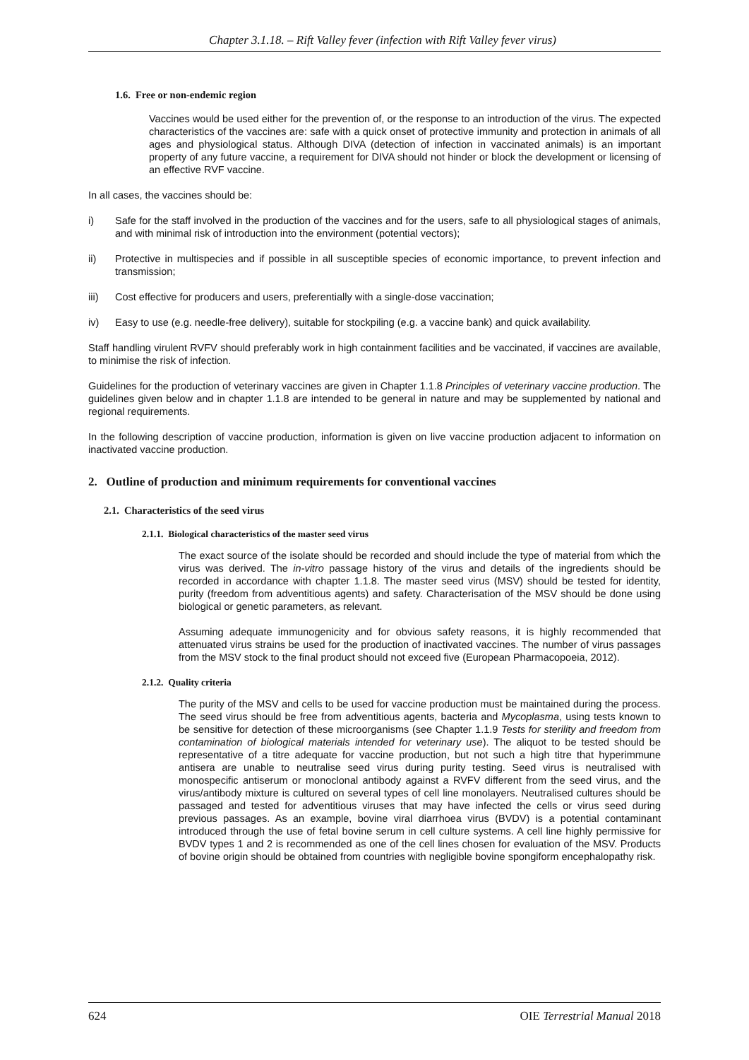Chapter 3.1.18. – Rift Valley fever (infection with Rift Valley fever virus)
1.6. Free or non-endemic region
Vaccines would be used either for the prevention of, or the response to an introduction of the virus. The expected characteristics of the vaccines are: safe with a quick onset of protective immunity and protection in animals of all ages and physiological status. Although DIVA (detection of infection in vaccinated animals) is an important property of any future vaccine, a requirement for DIVA should not hinder or block the development or licensing of an effective RVF vaccine.
In all cases, the vaccines should be:
i) Safe for the staff involved in the production of the vaccines and for the users, safe to all physiological stages of animals, and with minimal risk of introduction into the environment (potential vectors);
ii) Protective in multispecies and if possible in all susceptible species of economic importance, to prevent infection and transmission;
iii) Cost effective for producers and users, preferentially with a single-dose vaccination;
iv) Easy to use (e.g. needle-free delivery), suitable for stockpiling (e.g. a vaccine bank) and quick availability.
Staff handling virulent RVFV should preferably work in high containment facilities and be vaccinated, if vaccines are available, to minimise the risk of infection.
Guidelines for the production of veterinary vaccines are given in Chapter 1.1.8 Principles of veterinary vaccine production. The guidelines given below and in chapter 1.1.8 are intended to be general in nature and may be supplemented by national and regional requirements.
In the following description of vaccine production, information is given on live vaccine production adjacent to information on inactivated vaccine production.
2. Outline of production and minimum requirements for conventional vaccines
2.1. Characteristics of the seed virus
2.1.1. Biological characteristics of the master seed virus
The exact source of the isolate should be recorded and should include the type of material from which the virus was derived. The in-vitro passage history of the virus and details of the ingredients should be recorded in accordance with chapter 1.1.8. The master seed virus (MSV) should be tested for identity, purity (freedom from adventitious agents) and safety. Characterisation of the MSV should be done using biological or genetic parameters, as relevant.
Assuming adequate immunogenicity and for obvious safety reasons, it is highly recommended that attenuated virus strains be used for the production of inactivated vaccines. The number of virus passages from the MSV stock to the final product should not exceed five (European Pharmacopoeia, 2012).
2.1.2. Quality criteria
The purity of the MSV and cells to be used for vaccine production must be maintained during the process. The seed virus should be free from adventitious agents, bacteria and Mycoplasma, using tests known to be sensitive for detection of these microorganisms (see Chapter 1.1.9 Tests for sterility and freedom from contamination of biological materials intended for veterinary use). The aliquot to be tested should be representative of a titre adequate for vaccine production, but not such a high titre that hyperimmune antisera are unable to neutralise seed virus during purity testing. Seed virus is neutralised with monospecific antiserum or monoclonal antibody against a RVFV different from the seed virus, and the virus/antibody mixture is cultured on several types of cell line monolayers. Neutralised cultures should be passaged and tested for adventitious viruses that may have infected the cells or virus seed during previous passages. As an example, bovine viral diarrhoea virus (BVDV) is a potential contaminant introduced through the use of fetal bovine serum in cell culture systems. A cell line highly permissive for BVDV types 1 and 2 is recommended as one of the cell lines chosen for evaluation of the MSV. Products of bovine origin should be obtained from countries with negligible bovine spongiform encephalopathy risk.
624 OIE Terrestrial Manual 2018